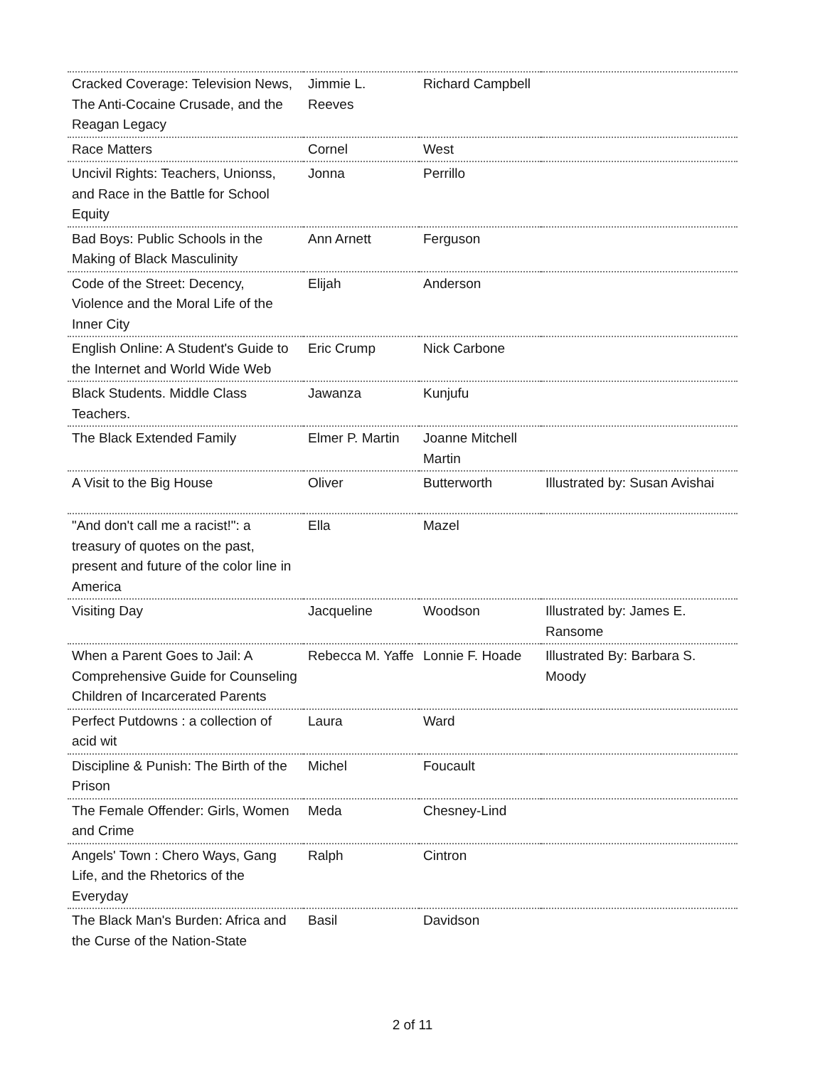| Cracked Coverage: Television News, The Anti-Cocaine Crusade, and the Reagan Legacy | Jimmie L. Reeves | Richard Campbell | |
| Race Matters | Cornel | West | |
| Uncivil Rights: Teachers, Unionss, and Race in the Battle for School Equity | Jonna | Perrillo | |
| Bad Boys: Public Schools in the Making of Black Masculinity | Ann Arnett | Ferguson | |
| Code of the Street: Decency, Violence and the Moral Life of the Inner City | Elijah | Anderson | |
| English Online: A Student's Guide to the Internet and World Wide Web | Eric Crump | Nick Carbone | |
| Black Students. Middle Class Teachers. | Jawanza | Kunjufu | |
| The Black Extended Family | Elmer P. Martin | Joanne Mitchell Martin | |
| A Visit to the Big House | Oliver | Butterworth | Illustrated by: Susan Avishai |
| "And don't call me a racist!": a treasury of quotes on the past, present and future of the color line in America | Ella | Mazel | |
| Visiting Day | Jacqueline | Woodson | Illustrated by: James E. Ransome |
| When a Parent Goes to Jail: A Comprehensive Guide for Counseling Children of Incarcerated Parents | Rebecca M. Yaffe | Lonnie F. Hoade | Illustrated By: Barbara S. Moody |
| Perfect Putdowns : a collection of acid wit | Laura | Ward | |
| Discipline & Punish: The Birth of the Prison | Michel | Foucault | |
| The Female Offender: Girls, Women and Crime | Meda | Chesney-Lind | |
| Angels' Town : Chero Ways, Gang Life, and the Rhetorics of the Everyday | Ralph | Cintron | |
| The Black Man's Burden: Africa and the Curse of the Nation-State | Basil | Davidson | |
2 of 11